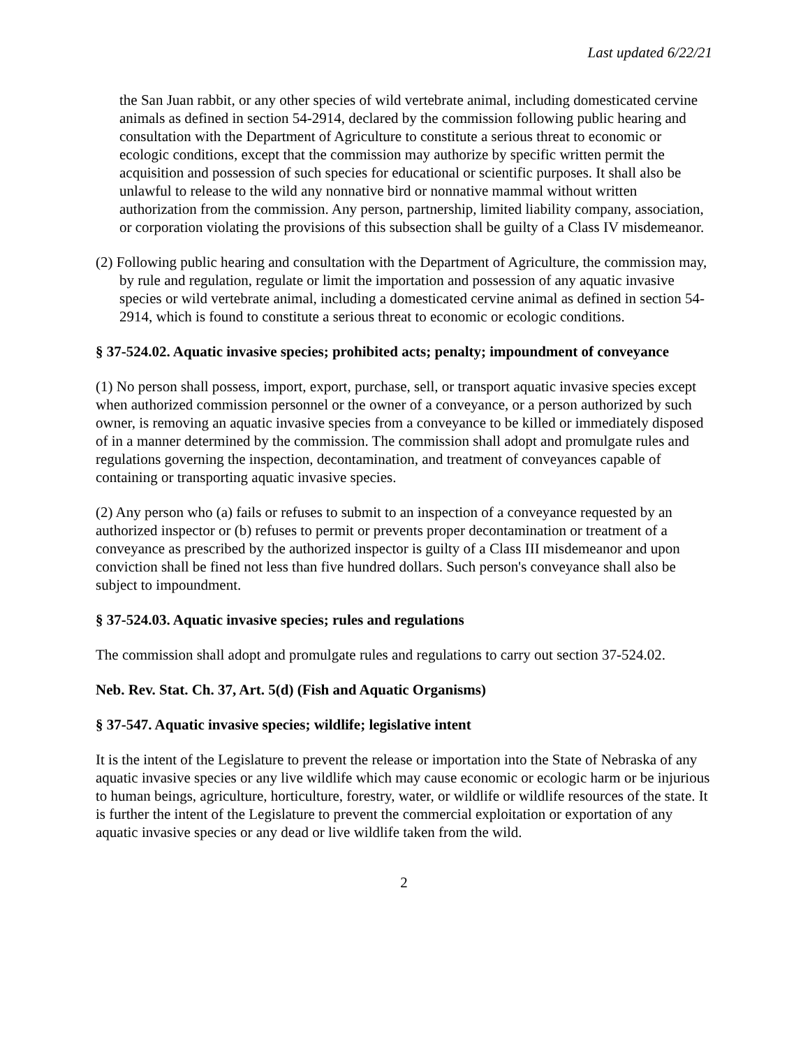Last updated 6/22/21
the San Juan rabbit, or any other species of wild vertebrate animal, including domesticated cervine animals as defined in section 54-2914, declared by the commission following public hearing and consultation with the Department of Agriculture to constitute a serious threat to economic or ecologic conditions, except that the commission may authorize by specific written permit the acquisition and possession of such species for educational or scientific purposes. It shall also be unlawful to release to the wild any nonnative bird or nonnative mammal without written authorization from the commission. Any person, partnership, limited liability company, association, or corporation violating the provisions of this subsection shall be guilty of a Class IV misdemeanor.
(2) Following public hearing and consultation with the Department of Agriculture, the commission may, by rule and regulation, regulate or limit the importation and possession of any aquatic invasive species or wild vertebrate animal, including a domesticated cervine animal as defined in section 54-2914, which is found to constitute a serious threat to economic or ecologic conditions.
§ 37-524.02. Aquatic invasive species; prohibited acts; penalty; impoundment of conveyance
(1) No person shall possess, import, export, purchase, sell, or transport aquatic invasive species except when authorized commission personnel or the owner of a conveyance, or a person authorized by such owner, is removing an aquatic invasive species from a conveyance to be killed or immediately disposed of in a manner determined by the commission. The commission shall adopt and promulgate rules and regulations governing the inspection, decontamination, and treatment of conveyances capable of containing or transporting aquatic invasive species.
(2) Any person who (a) fails or refuses to submit to an inspection of a conveyance requested by an authorized inspector or (b) refuses to permit or prevents proper decontamination or treatment of a conveyance as prescribed by the authorized inspector is guilty of a Class III misdemeanor and upon conviction shall be fined not less than five hundred dollars. Such person's conveyance shall also be subject to impoundment.
§ 37-524.03. Aquatic invasive species; rules and regulations
The commission shall adopt and promulgate rules and regulations to carry out section 37-524.02.
Neb. Rev. Stat. Ch. 37, Art. 5(d) (Fish and Aquatic Organisms)
§ 37-547. Aquatic invasive species; wildlife; legislative intent
It is the intent of the Legislature to prevent the release or importation into the State of Nebraska of any aquatic invasive species or any live wildlife which may cause economic or ecologic harm or be injurious to human beings, agriculture, horticulture, forestry, water, or wildlife or wildlife resources of the state. It is further the intent of the Legislature to prevent the commercial exploitation or exportation of any aquatic invasive species or any dead or live wildlife taken from the wild.
2